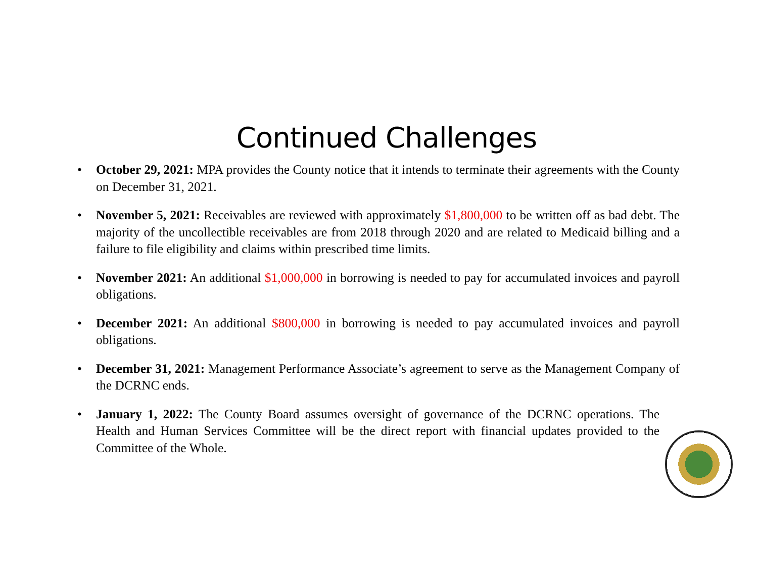Continued Challenges
• October 29, 2021: MPA provides the County notice that it intends to terminate their agreements with the County on December 31, 2021.
• November 5, 2021: Receivables are reviewed with approximately $1,800,000 to be written off as bad debt. The majority of the uncollectible receivables are from 2018 through 2020 and are related to Medicaid billing and a failure to file eligibility and claims within prescribed time limits.
• November 2021: An additional $1,000,000 in borrowing is needed to pay for accumulated invoices and payroll obligations.
• December 2021: An additional $800,000 in borrowing is needed to pay accumulated invoices and payroll obligations.
• December 31, 2021: Management Performance Associate’s agreement to serve as the Management Company of the DCRNC ends.
• January 1, 2022: The County Board assumes oversight of governance of the DCRNC operations. The Health and Human Services Committee will be the direct report with financial updates provided to the Committee of the Whole.